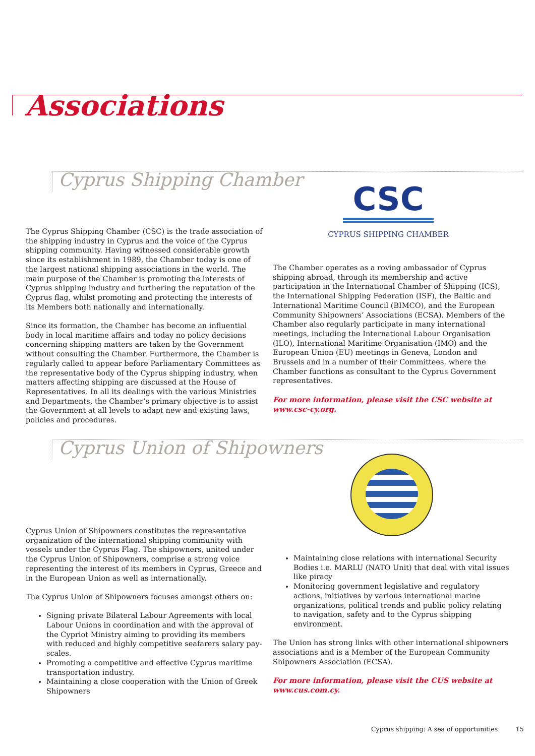Associations
Cyprus Shipping Chamber
CSC
CYPRUS SHIPPING CHAMBER
The Cyprus Shipping Chamber (CSC) is the trade association of the shipping industry in Cyprus and the voice of the Cyprus shipping community. Having witnessed considerable growth since its establishment in 1989, the Chamber today is one of the largest national shipping associations in the world. The main purpose of the Chamber is promoting the interests of Cyprus shipping industry and furthering the reputation of the Cyprus flag, whilst promoting and protecting the interests of its Members both nationally and internationally.
Since its formation, the Chamber has become an influential body in local maritime affairs and today no policy decisions concerning shipping matters are taken by the Government without consulting the Chamber. Furthermore, the Chamber is regularly called to appear before Parliamentary Committees as the representative body of the Cyprus shipping industry, when matters affecting shipping are discussed at the House of Representatives. In all its dealings with the various Ministries and Departments, the Chamber’s primary objective is to assist the Government at all levels to adapt new and existing laws, policies and procedures.
The Chamber operates as a roving ambassador of Cyprus shipping abroad, through its membership and active participation in the International Chamber of Shipping (ICS), the International Shipping Federation (ISF), the Baltic and International Maritime Council (BIMCO), and the European Community Shipowners’ Associations (ECSA). Members of the Chamber also regularly participate in many international meetings, including the International Labour Organisation (ILO), International Maritime Organisation (IMO) and the European Union (EU) meetings in Geneva, London and Brussels and in a number of their Committees, where the Chamber functions as consultant to the Cyprus Government representatives.
For more information, please visit the CSC website at www.csc-cy.org.
Cyprus Union of Shipowners
Cyprus Union of Shipowners constitutes the representative organization of the international shipping community with vessels under the Cyprus Flag. The shipowners, united under the Cyprus Union of Shipowners, comprise a strong voice representing the interest of its members in Cyprus, Greece and in the European Union as well as internationally.
The Cyprus Union of Shipowners focuses amongst others on:
Signing private Bilateral Labour Agreements with local Labour Unions in coordination and with the approval of the Cypriot Ministry aiming to providing its members with reduced and highly competitive seafarers salary pay-scales.
Promoting a competitive and effective Cyprus maritime transportation industry.
Maintaining a close cooperation with the Union of Greek Shipowners
Maintaining close relations with international Security Bodies i.e. MARLU (NATO Unit) that deal with vital issues like piracy
Monitoring government legislative and regulatory actions, initiatives by various international marine organizations, political trends and public policy relating to navigation, safety and to the Cyprus shipping environment.
The Union has strong links with other international shipowners associations and is a Member of the European Community Shipowners Association (ECSA).
For more information, please visit the CUS website at www.cus.com.cy.
Cyprus shipping: A sea of opportunities 15